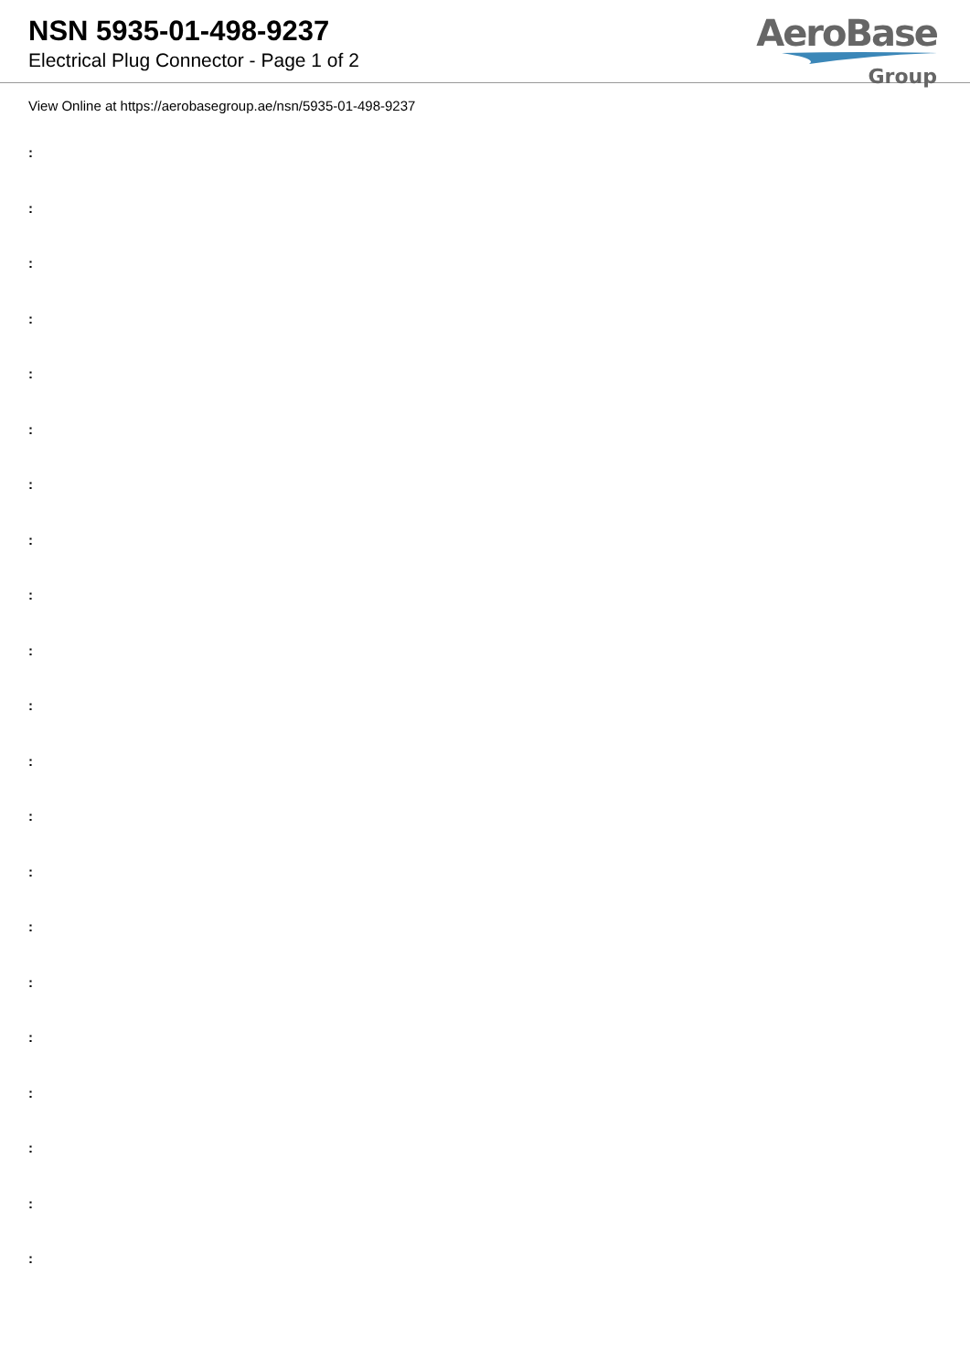NSN 5935-01-498-9237
Electrical Plug Connector - Page 1 of 2
AeroBase
Group
View Online at https://aerobasegroup.ae/nsn/5935-01-498-9237
:
:
:
:
:
:
:
:
:
:
:
:
:
:
:
:
:
:
:
:
: